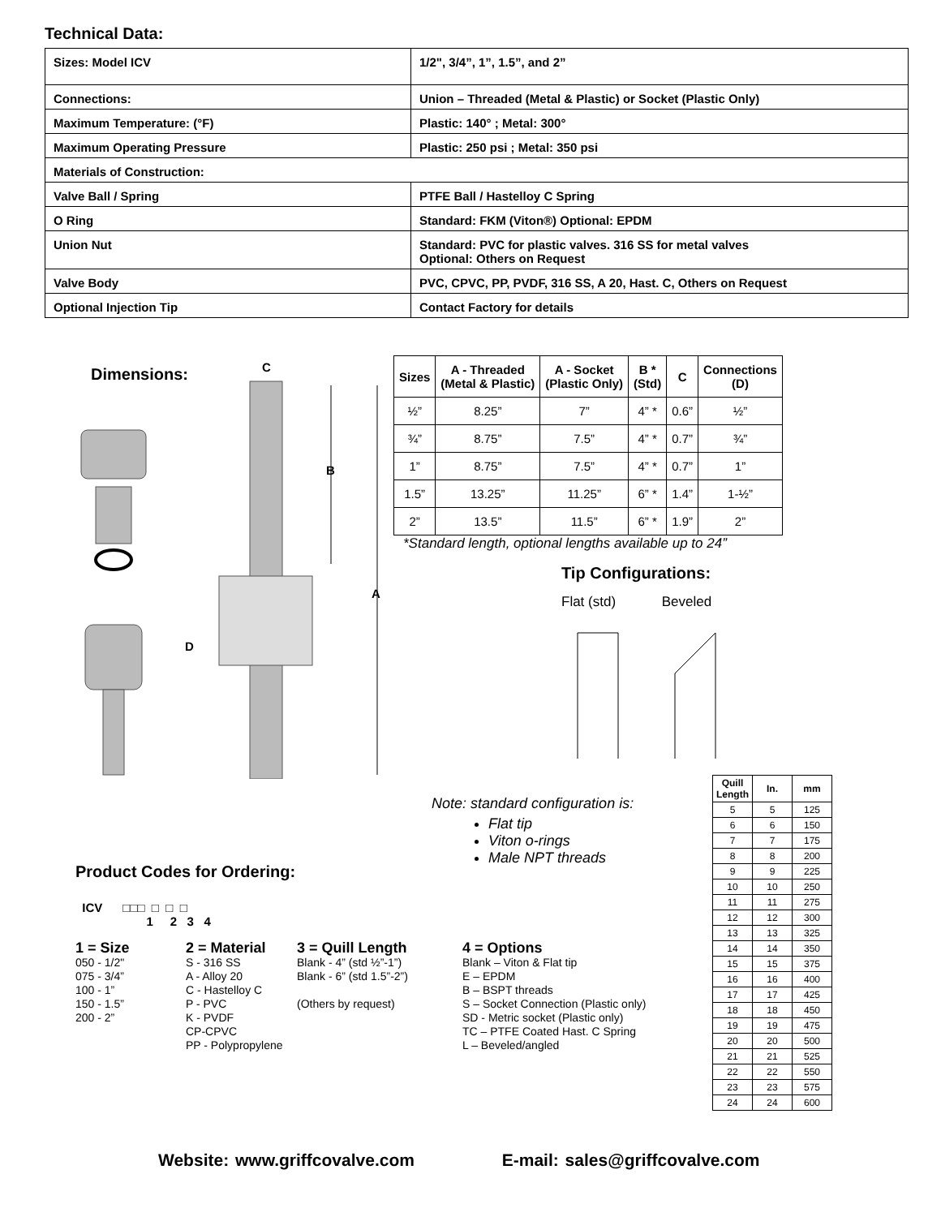Technical Data:
| Sizes: Model ICV | 1/2", 3/4”, 1”, 1.5”, and 2” |
| Connections: | Union – Threaded (Metal & Plastic) or Socket (Plastic Only) |
| Maximum Temperature: (°F) | Plastic: 140° ; Metal: 300° |
| Maximum Operating Pressure | Plastic: 250 psi ; Metal: 350 psi |
| Materials of Construction: | |
| Valve Ball / Spring | PTFE Ball / Hastelloy C Spring |
| O Ring | Standard: FKM (Viton®) Optional: EPDM |
| Union Nut | Standard: PVC for plastic valves. 316 SS for metal valves Optional: Others on Request |
| Valve Body | PVC, CPVC, PP, PVDF, 316 SS, A 20, Hast. C, Others on Request |
| Optional Injection Tip | Contact Factory for details |
Dimensions:
C
B
A
D
| Sizes | A - Threaded (Metal & Plastic) | A - Socket (Plastic Only) | B * (Std) | C | Connections (D) |
| --- | --- | --- | --- | --- | --- |
| ½” | 8.25” | 7” | 4” * | 0.6” | ½” |
| ¾” | 8.75” | 7.5” | 4” * | 0.7” | ¾” |
| 1” | 8.75” | 7.5” | 4” * | 0.7” | 1” |
| 1.5” | 13.25” | 11.25” | 6” * | 1.4” | 1-½” |
| 2” | 13.5” | 11.5” | 6” * | 1.9” | 2” |
*Standard length, optional lengths available up to 24”
Tip Configurations:
Flat (std) Beveled
Note: standard configuration is:
Flat tip
Viton o-rings
Male NPT threads
| Quill Length | In. | mm |
| --- | --- | --- |
| 5 | 5 | 125 |
| 6 | 6 | 150 |
| 7 | 7 | 175 |
| 8 | 8 | 200 |
| 9 | 9 | 225 |
| 10 | 10 | 250 |
| 11 | 11 | 275 |
| 12 | 12 | 300 |
| 13 | 13 | 325 |
| 14 | 14 | 350 |
| 15 | 15 | 375 |
| 16 | 16 | 400 |
| 17 | 17 | 425 |
| 18 | 18 | 450 |
| 19 | 19 | 475 |
| 20 | 20 | 500 |
| 21 | 21 | 525 |
| 22 | 22 | 550 |
| 23 | 23 | 575 |
| 24 | 24 | 600 |
Product Codes for Ordering:
ICV □□□ □ □ □
1 2 3 4
1 = Size
050 - 1/2"
075 - 3/4”
100 - 1”
150 - 1.5”
200 - 2”
2 = Material
S - 316 SS
A - Alloy 20
C - Hastelloy C
P - PVC
K - PVDF
CP-CPVC
PP - Polypropylene
3 = Quill Length
Blank - 4” (std ½”-1”)
Blank - 6” (std 1.5”-2”)
(Others by request)
4 = Options
Blank – Viton & Flat tip
E – EPDM
B – BSPT threads
S – Socket Connection (Plastic only)
SD - Metric socket (Plastic only)
TC – PTFE Coated Hast. C Spring
L – Beveled/angled
Website: www.griffcovalve.com E-mail: sales@griffcovalve.com